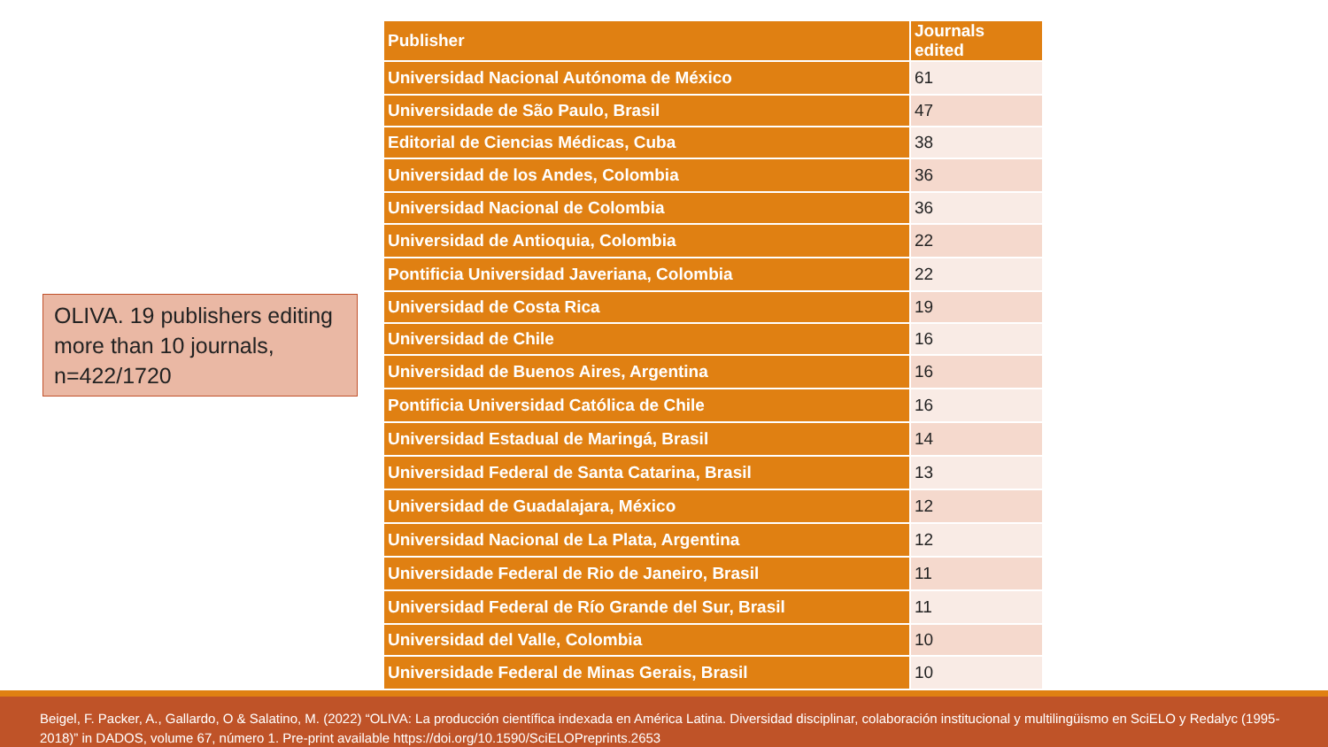OLIVA. 19 publishers editing more than 10 journals, n=422/1720
| Publisher | Journals edited |
| --- | --- |
| Universidad Nacional Autónoma de México | 61 |
| Universidade de São Paulo, Brasil | 47 |
| Editorial de Ciencias Médicas, Cuba | 38 |
| Universidad de los Andes, Colombia | 36 |
| Universidad Nacional de Colombia | 36 |
| Universidad de Antioquia, Colombia | 22 |
| Pontificia Universidad Javeriana, Colombia | 22 |
| Universidad de Costa Rica | 19 |
| Universidad de Chile | 16 |
| Universidad de Buenos Aires, Argentina | 16 |
| Pontificia Universidad Católica de Chile | 16 |
| Universidad Estadual de Maringá, Brasil | 14 |
| Universidad Federal de Santa Catarina, Brasil | 13 |
| Universidad de Guadalajara, México | 12 |
| Universidad Nacional de La Plata, Argentina | 12 |
| Universidade Federal de Rio de Janeiro, Brasil | 11 |
| Universidad Federal de Río Grande del Sur, Brasil | 11 |
| Universidad del Valle, Colombia | 10 |
| Universidade Federal de Minas Gerais, Brasil | 10 |
Beigel, F. Packer, A., Gallardo, O & Salatino, M. (2022) “OLIVA: La producción científica indexada en América Latina. Diversidad disciplinar, colaboración institucional y multilingüismo en SciELO y Redalyc (1995-2018)” in DADOS, volume 67, número 1. Pre-print available https://doi.org/10.1590/SciELOPreprints.2653